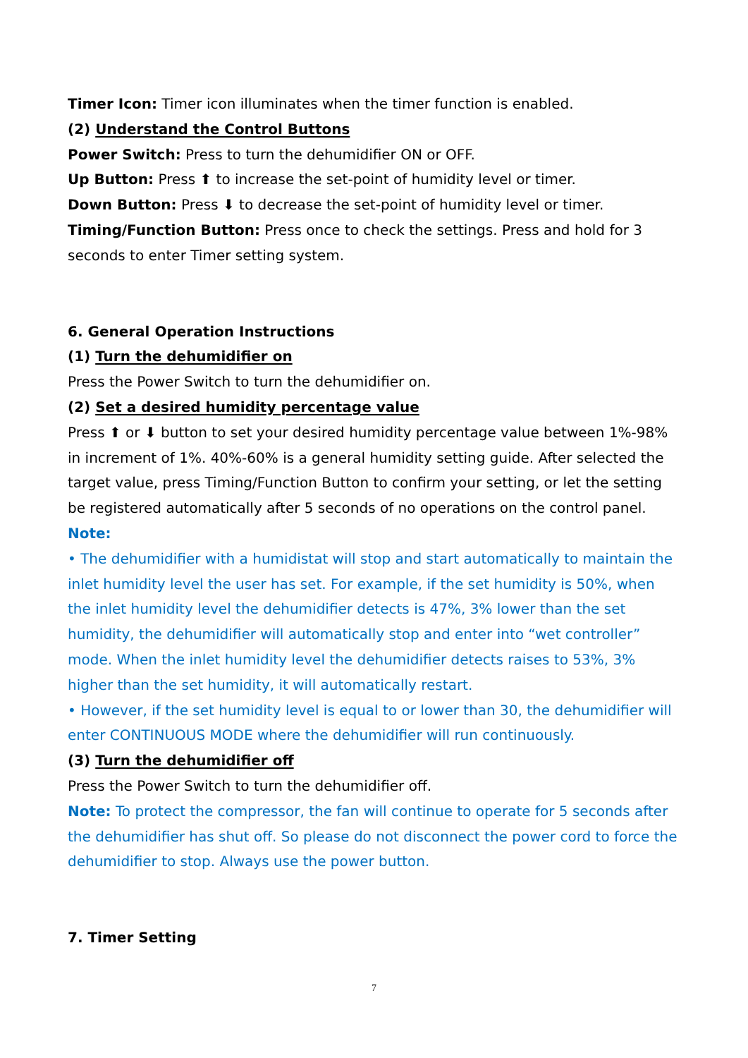Timer Icon: Timer icon illuminates when the timer function is enabled.
(2) Understand the Control Buttons
Power Switch: Press to turn the dehumidifier ON or OFF.
Up Button: Press ⬆ to increase the set-point of humidity level or timer.
Down Button: Press ⬇ to decrease the set-point of humidity level or timer.
Timing/Function Button: Press once to check the settings. Press and hold for 3 seconds to enter Timer setting system.
6. General Operation Instructions
(1) Turn the dehumidifier on
Press the Power Switch to turn the dehumidifier on.
(2) Set a desired humidity percentage value
Press ⬆ or ⬇ button to set your desired humidity percentage value between 1%-98% in increment of 1%. 40%-60% is a general humidity setting guide. After selected the target value, press Timing/Function Button to confirm your setting, or let the setting be registered automatically after 5 seconds of no operations on the control panel.
Note:
• The dehumidifier with a humidistat will stop and start automatically to maintain the inlet humidity level the user has set. For example, if the set humidity is 50%, when the inlet humidity level the dehumidifier detects is 47%, 3% lower than the set humidity, the dehumidifier will automatically stop and enter into “wet controller” mode. When the inlet humidity level the dehumidifier detects raises to 53%, 3% higher than the set humidity, it will automatically restart.
• However, if the set humidity level is equal to or lower than 30, the dehumidifier will enter CONTINUOUS MODE where the dehumidifier will run continuously.
(3) Turn the dehumidifier off
Press the Power Switch to turn the dehumidifier off.
Note: To protect the compressor, the fan will continue to operate for 5 seconds after the dehumidifier has shut off. So please do not disconnect the power cord to force the dehumidifier to stop. Always use the power button.
7. Timer Setting
7